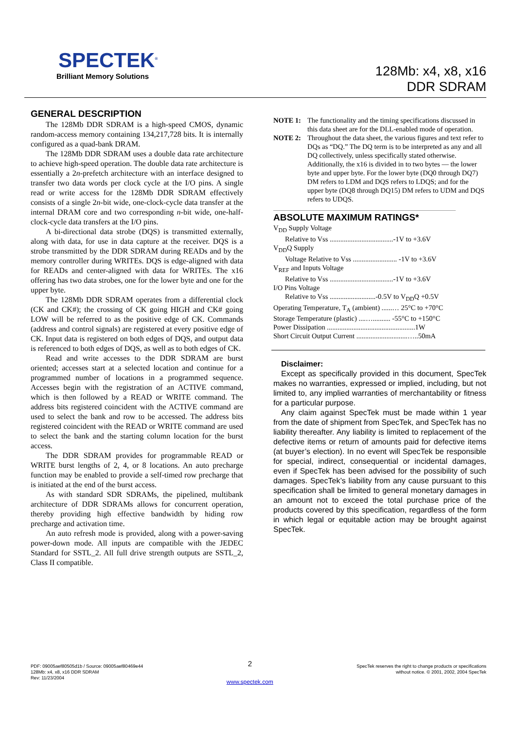SPECTEK<sup>®</sup>
Brilliant Memory Solutions
128Mb: x4, x8, x16
DDR SDRAM
GENERAL DESCRIPTION
The 128Mb DDR SDRAM is a high-speed CMOS, dynamic random-access memory containing 134,217,728 bits. It is internally configured as a quad-bank DRAM.
The 128Mb DDR SDRAM uses a double data rate architecture to achieve high-speed operation. The double data rate architecture is essentially a 2n-prefetch architecture with an interface designed to transfer two data words per clock cycle at the I/O pins. A single read or write access for the 128Mb DDR SDRAM effectively consists of a single 2n-bit wide, one-clock-cycle data transfer at the internal DRAM core and two corresponding n-bit wide, one-half-clock-cycle data transfers at the I/O pins.
A bi-directional data strobe (DQS) is transmitted externally, along with data, for use in data capture at the receiver. DQS is a strobe transmitted by the DDR SDRAM during READs and by the memory controller during WRITEs. DQS is edge-aligned with data for READs and center-aligned with data for WRITEs. The x16 offering has two data strobes, one for the lower byte and one for the upper byte.
The 128Mb DDR SDRAM operates from a differential clock (CK and CK#); the crossing of CK going HIGH and CK# going LOW will be referred to as the positive edge of CK. Commands (address and control signals) are registered at every positive edge of CK. Input data is registered on both edges of DQS, and output data is referenced to both edges of DQS, as well as to both edges of CK.
Read and write accesses to the DDR SDRAM are burst oriented; accesses start at a selected location and continue for a programmed number of locations in a programmed sequence. Accesses begin with the registration of an ACTIVE command, which is then followed by a READ or WRITE command. The address bits registered coincident with the ACTIVE command are used to select the bank and row to be accessed. The address bits registered coincident with the READ or WRITE command are used to select the bank and the starting column location for the burst access.
The DDR SDRAM provides for programmable READ or WRITE burst lengths of 2, 4, or 8 locations. An auto precharge function may be enabled to provide a self-timed row precharge that is initiated at the end of the burst access.
As with standard SDR SDRAMs, the pipelined, multibank architecture of DDR SDRAMs allows for concurrent operation, thereby providing high effective bandwidth by hiding row precharge and activation time.
An auto refresh mode is provided, along with a power-saving power-down mode. All inputs are compatible with the JEDEC Standard for SSTL_2. All full drive strength outputs are SSTL_2, Class II compatible.
NOTE 1: The functionality and the timing specifications discussed in this data sheet are for the DLL-enabled mode of operation.
NOTE 2: Throughout the data sheet, the various figures and text refer to DQs as “DQ.” The DQ term is to be interpreted as any and all DQ collectively, unless specifically stated otherwise.
Additionally, the x16 is divided in to two bytes — the lower byte and upper byte. For the lower byte (DQ0 through DQ7) DM refers to LDM and DQS refers to LDQS; and for the upper byte (DQ8 through DQ15) DM refers to UDM and DQS refers to UDQS.
ABSOLUTE MAXIMUM RATINGS*
V<sub>DD</sub> Supply Voltage
Relative to Vss ....................................-1V to +3.6V
V<sub>DD</sub>Q Supply
Voltage Relative to Vss ......................... -1V to +3.6V
V<sub>REF</sub> and Inputs Voltage
Relative to Vss ....................................-1V to +3.6V
I/O Pins Voltage
Relative to Vss ..........................-0.5V to V<sub>DD</sub>Q +0.5V
Operating Temperature, T<sub>A</sub> (ambient) ......… 25°C to +70°C
Storage Temperature (plastic) ....….......... -55°C to +150°C
Power Dissipation ..................................................1W
Short Circuit Output Current .............................…..50mA
Disclaimer:
Except as specifically provided in this document, SpecTek makes no warranties, expressed or implied, including, but not limited to, any implied warranties of merchantability or fitness for a particular purpose.
Any claim against SpecTek must be made within 1 year from the date of shipment from SpecTek, and SpecTek has no liability thereafter. Any liability is limited to replacement of the defective items or return of amounts paid for defective items (at buyer’s election). In no event will SpecTek be responsible for special, indirect, consequential or incidental damages, even if SpecTek has been advised for the possibility of such damages. SpecTek’s liability from any cause pursuant to this specification shall be limited to general monetary damages in an amount not to exceed the total purchase price of the products covered by this specification, regardless of the form in which legal or equitable action may be brought against SpecTek.
PDF: 09005aef80505d1b / Source: 09005aef80469e44
128Mb: x4, x8, x16 DDR SDRAM
Rev: 11/23/2004
2
www.spectek.com
SpecTek reserves the right to change products or specifications
without notice. © 2001, 2002, 2004 SpecTek